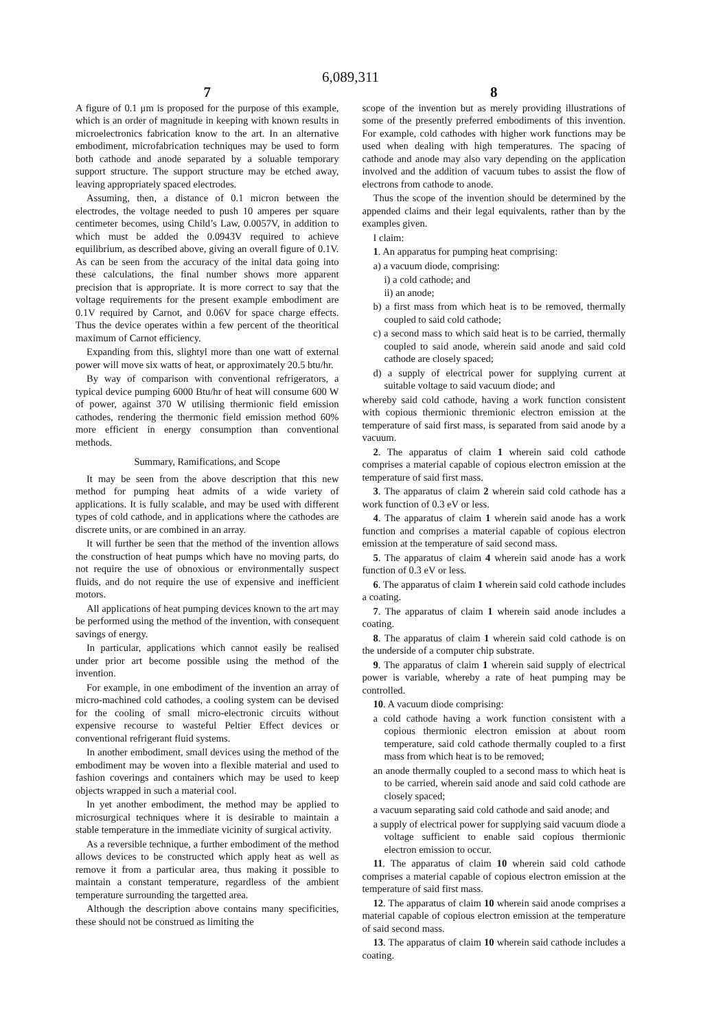6,089,311
7
A figure of 0.1 μm is proposed for the purpose of this example, which is an order of magnitude in keeping with known results in microelectronics fabrication know to the art. In an alternative embodiment, microfabrication techniques may be used to form both cathode and anode separated by a soluable temporary support structure. The support structure may be etched away, leaving appropriately spaced electrodes.
Assuming, then, a distance of 0.1 micron between the electrodes, the voltage needed to push 10 amperes per square centimeter becomes, using Child’s Law, 0.0057V, in addition to which must be added the 0.0943V required to achieve equilibrium, as described above, giving an overall figure of 0.1V. As can be seen from the accuracy of the inital data going into these calculations, the final number shows more apparent precision that is appropriate. It is more correct to say that the voltage requirements for the present example embodiment are 0.1V required by Carnot, and 0.06V for space charge effects. Thus the device operates within a few percent of the theoritical maximum of Carnot efficiency.
Expanding from this, slightyl more than one watt of external power will move six watts of heat, or approximately 20.5 btu/hr.
By way of comparison with conventional refrigerators, a typical device pumping 6000 Btu/hr of heat will consume 600 W of power, against 370 W utilising thermionic field emission cathodes, rendering the thermonic field emission method 60% more efficient in energy consumption than conventional methods.
Summary, Ramifications, and Scope
It may be seen from the above description that this new method for pumping heat admits of a wide variety of applications. It is fully scalable, and may be used with different types of cold cathode, and in applications where the cathodes are discrete units, or are combined in an array.
It will further be seen that the method of the invention allows the construction of heat pumps which have no moving parts, do not require the use of obnoxious or environmentally suspect fluids, and do not require the use of expensive and inefficient motors.
All applications of heat pumping devices known to the art may be performed using the method of the invention, with consequent savings of energy.
In particular, applications which cannot easily be realised under prior art become possible using the method of the invention.
For example, in one embodiment of the invention an array of micro-machined cold cathodes, a cooling system can be devised for the cooling of small micro-electronic circuits without expensive recourse to wasteful Peltier Effect devices or conventional refrigerant fluid systems.
In another embodiment, small devices using the method of the embodiment may be woven into a flexible material and used to fashion coverings and containers which may be used to keep objects wrapped in such a material cool.
In yet another embodiment, the method may be applied to microsurgical techniques where it is desirable to maintain a stable temperature in the immediate vicinity of surgical activity.
As a reversible technique, a further embodiment of the method allows devices to be constructed which apply heat as well as remove it from a particular area, thus making it possible to maintain a constant temperature, regardless of the ambient temperature surrounding the targetted area.
Although the description above contains many specificities, these should not be construed as limiting the
8
scope of the invention but as merely providing illustrations of some of the presently preferred embodiments of this invention. For example, cold cathodes with higher work functions may be used when dealing with high temperatures. The spacing of cathode and anode may also vary depending on the application involved and the addition of vacuum tubes to assist the flow of electrons from cathode to anode.
Thus the scope of the invention should be determined by the appended claims and their legal equivalents, rather than by the examples given.
I claim:
1. An apparatus for pumping heat comprising:
a) a vacuum diode, comprising:
i) a cold cathode; and
ii) an anode;
b) a first mass from which heat is to be removed, thermally coupled to said cold cathode;
c) a second mass to which said heat is to be carried, thermally coupled to said anode, wherein said anode and said cold cathode are closely spaced;
d) a supply of electrical power for supplying current at suitable voltage to said vacuum diode; and
whereby said cold cathode, having a work function consistent with copious thermionic thremionic electron emission at the temperature of said first mass, is separated from said anode by a vacuum.
2. The apparatus of claim 1 wherein said cold cathode comprises a material capable of copious electron emission at the temperature of said first mass.
3. The apparatus of claim 2 wherein said cold cathode has a work function of 0.3 eV or less.
4. The apparatus of claim 1 wherein said anode has a work function and comprises a material capable of copious electron emission at the temperature of said second mass.
5. The apparatus of claim 4 wherein said anode has a work function of 0.3 eV or less.
6. The apparatus of claim 1 wherein said cold cathode includes a coating.
7. The apparatus of claim 1 wherein said anode includes a coating.
8. The apparatus of claim 1 wherein said cold cathode is on the underside of a computer chip substrate.
9. The apparatus of claim 1 wherein said supply of electrical power is variable, whereby a rate of heat pumping may be controlled.
10. A vacuum diode comprising:
a cold cathode having a work function consistent with a copious thermionic electron emission at about room temperature, said cold cathode thermally coupled to a first mass from which heat is to be removed;
an anode thermally coupled to a second mass to which heat is to be carried, wherein said anode and said cold cathode are closely spaced;
a vacuum separating said cold cathode and said anode; and
a supply of electrical power for supplying said vacuum diode a voltage sufficient to enable said copious thermionic electron emission to occur.
11. The apparatus of claim 10 wherein said cold cathode comprises a material capable of copious electron emission at the temperature of said first mass.
12. The apparatus of claim 10 wherein said anode comprises a material capable of copious electron emission at the temperature of said second mass.
13. The apparatus of claim 10 wherein said cathode includes a coating.